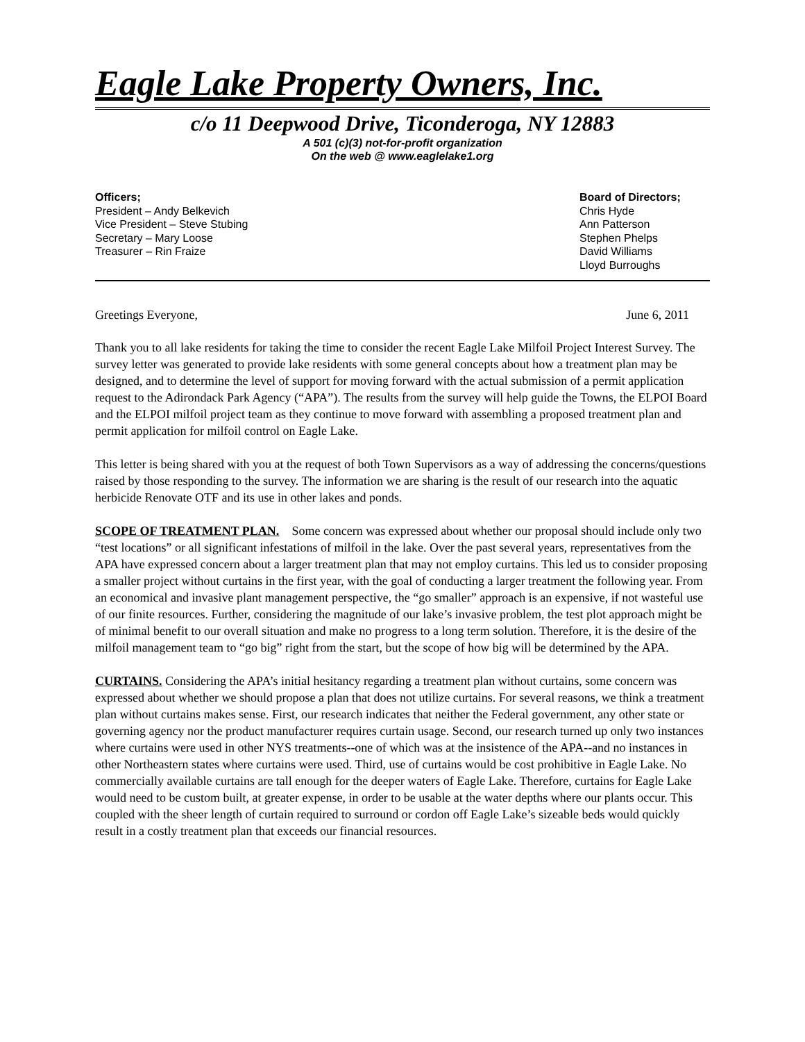Eagle Lake Property Owners, Inc.
c/o 11 Deepwood Drive, Ticonderoga, NY 12883
A 501 (c)(3) not-for-profit organization
On the web @ www.eaglelake1.org
Officers;
President – Andy Belkevich
Vice President – Steve Stubing
Secretary – Mary Loose
Treasurer – Rin Fraize
Board of Directors;
Chris Hyde
Ann Patterson
Stephen Phelps
David Williams
Lloyd Burroughs
Greetings Everyone, June 6, 2011
Thank you to all lake residents for taking the time to consider the recent Eagle Lake Milfoil Project Interest Survey. The survey letter was generated to provide lake residents with some general concepts about how a treatment plan may be designed, and to determine the level of support for moving forward with the actual submission of a permit application request to the Adirondack Park Agency (“APA”). The results from the survey will help guide the Towns, the ELPOI Board and the ELPOI milfoil project team as they continue to move forward with assembling a proposed treatment plan and permit application for milfoil control on Eagle Lake.
This letter is being shared with you at the request of both Town Supervisors as a way of addressing the concerns/questions raised by those responding to the survey. The information we are sharing is the result of our research into the aquatic herbicide Renovate OTF and its use in other lakes and ponds.
SCOPE OF TREATMENT PLAN. Some concern was expressed about whether our proposal should include only two “test locations” or all significant infestations of milfoil in the lake. Over the past several years, representatives from the APA have expressed concern about a larger treatment plan that may not employ curtains. This led us to consider proposing a smaller project without curtains in the first year, with the goal of conducting a larger treatment the following year. From an economical and invasive plant management perspective, the “go smaller” approach is an expensive, if not wasteful use of our finite resources. Further, considering the magnitude of our lake’s invasive problem, the test plot approach might be of minimal benefit to our overall situation and make no progress to a long term solution. Therefore, it is the desire of the milfoil management team to “go big” right from the start, but the scope of how big will be determined by the APA.
CURTAINS. Considering the APA’s initial hesitancy regarding a treatment plan without curtains, some concern was expressed about whether we should propose a plan that does not utilize curtains. For several reasons, we think a treatment plan without curtains makes sense. First, our research indicates that neither the Federal government, any other state or governing agency nor the product manufacturer requires curtain usage. Second, our research turned up only two instances where curtains were used in other NYS treatments--one of which was at the insistence of the APA--and no instances in other Northeastern states where curtains were used. Third, use of curtains would be cost prohibitive in Eagle Lake. No commercially available curtains are tall enough for the deeper waters of Eagle Lake. Therefore, curtains for Eagle Lake would need to be custom built, at greater expense, in order to be usable at the water depths where our plants occur. This coupled with the sheer length of curtain required to surround or cordon off Eagle Lake’s sizeable beds would quickly result in a costly treatment plan that exceeds our financial resources.